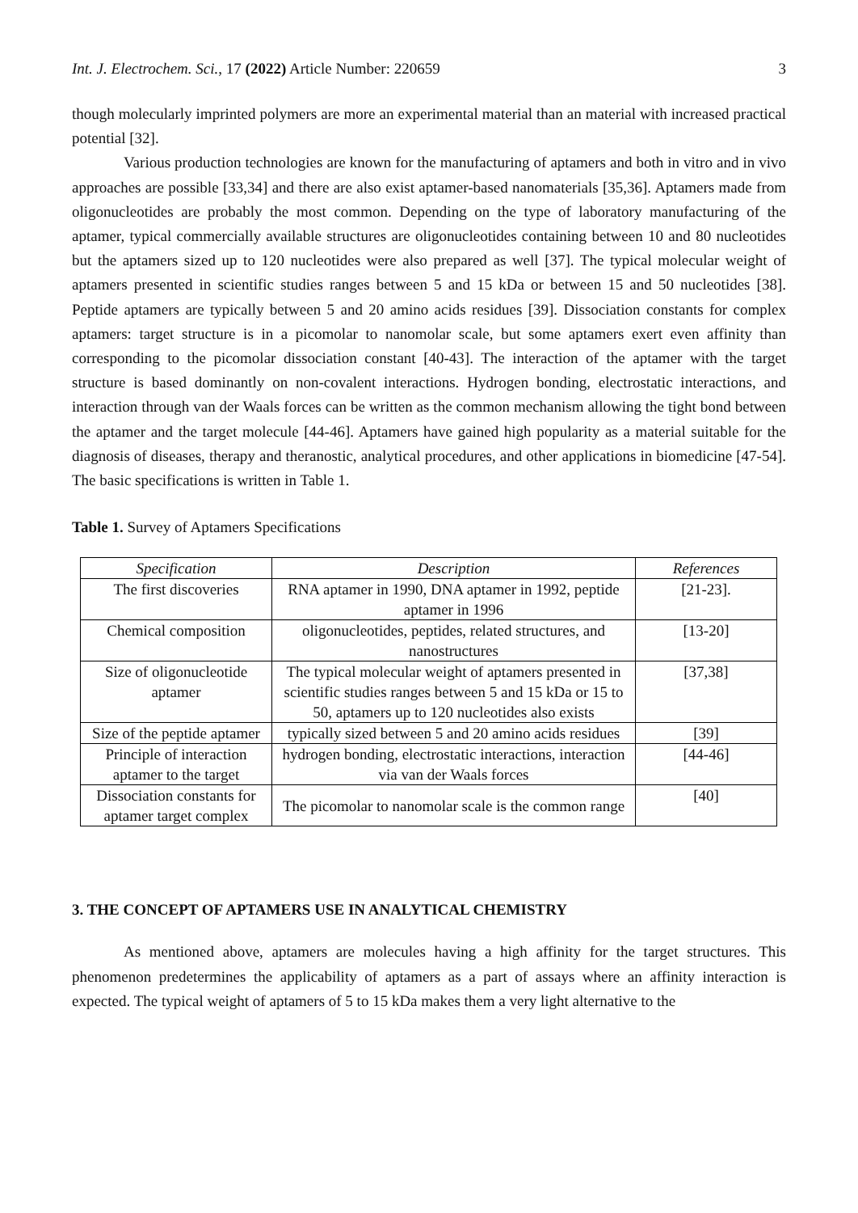Int. J. Electrochem. Sci., 17 (2022) Article Number: 220659 3
though molecularly imprinted polymers are more an experimental material than an material with increased practical potential [32].
Various production technologies are known for the manufacturing of aptamers and both in vitro and in vivo approaches are possible [33,34] and there are also exist aptamer-based nanomaterials [35,36]. Aptamers made from oligonucleotides are probably the most common. Depending on the type of laboratory manufacturing of the aptamer, typical commercially available structures are oligonucleotides containing between 10 and 80 nucleotides but the aptamers sized up to 120 nucleotides were also prepared as well [37]. The typical molecular weight of aptamers presented in scientific studies ranges between 5 and 15 kDa or between 15 and 50 nucleotides [38]. Peptide aptamers are typically between 5 and 20 amino acids residues [39]. Dissociation constants for complex aptamers: target structure is in a picomolar to nanomolar scale, but some aptamers exert even affinity than corresponding to the picomolar dissociation constant [40-43]. The interaction of the aptamer with the target structure is based dominantly on non-covalent interactions. Hydrogen bonding, electrostatic interactions, and interaction through van der Waals forces can be written as the common mechanism allowing the tight bond between the aptamer and the target molecule [44-46]. Aptamers have gained high popularity as a material suitable for the diagnosis of diseases, therapy and theranostic, analytical procedures, and other applications in biomedicine [47-54]. The basic specifications is written in Table 1.
Table 1. Survey of Aptamers Specifications
| Specification | Description | References |
| --- | --- | --- |
| The first discoveries | RNA aptamer in 1990, DNA aptamer in 1992, peptide aptamer in 1996 | [21-23]. |
| Chemical composition | oligonucleotides, peptides, related structures, and nanostructures | [13-20] |
| Size of oligonucleotide aptamer | The typical molecular weight of aptamers presented in scientific studies ranges between 5 and 15 kDa or 15 to 50, aptamers up to 120 nucleotides also exists | [37,38] |
| Size of the peptide aptamer | typically sized between 5 and 20 amino acids residues | [39] |
| Principle of interaction aptamer to the target | hydrogen bonding, electrostatic interactions, interaction via van der Waals forces | [44-46] |
| Dissociation constants for aptamer target complex | The picomolar to nanomolar scale is the common range | [40] |
3. THE CONCEPT OF APTAMERS USE IN ANALYTICAL CHEMISTRY
As mentioned above, aptamers are molecules having a high affinity for the target structures. This phenomenon predetermines the applicability of aptamers as a part of assays where an affinity interaction is expected. The typical weight of aptamers of 5 to 15 kDa makes them a very light alternative to the